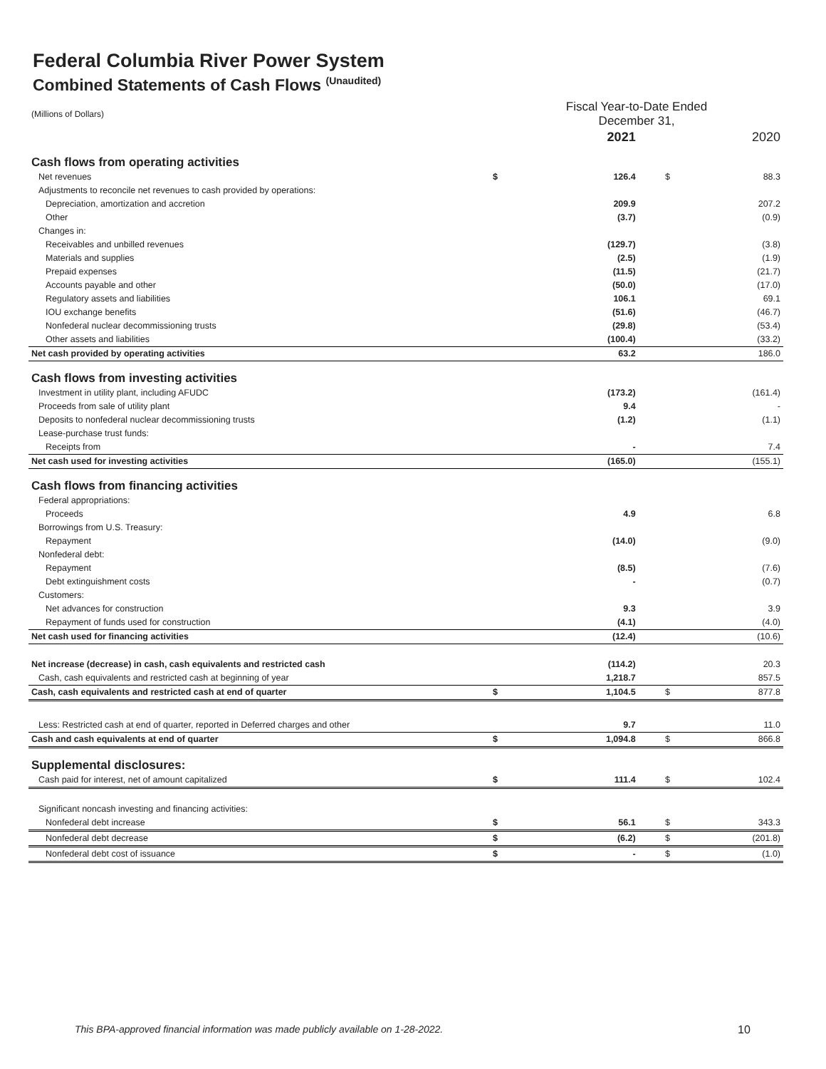Federal Columbia River Power System
Combined Statements of Cash Flows <sup>(Unaudited)</sup>
| (Millions of Dollars) | Fiscal Year-to-Date Ended December 31, | | | |
| | | 2021 | | 2020 |
| Cash flows from operating activities | | | | |
| Net revenues | $ | 126.4 | $ | 88.3 |
| Adjustments to reconcile net revenues to cash provided by operations: | | | | |
| Depreciation, amortization and accretion | | 209.9 | | 207.2 |
| Other | | (3.7) | | (0.9) |
| Changes in: | | | | |
| Receivables and unbilled revenues | | (129.7) | | (3.8) |
| Materials and supplies | | (2.5) | | (1.9) |
| Prepaid expenses | | (11.5) | | (21.7) |
| Accounts payable and other | | (50.0) | | (17.0) |
| Regulatory assets and liabilities | | 106.1 | | 69.1 |
| IOU exchange benefits | | (51.6) | | (46.7) |
| Nonfederal nuclear decommissioning trusts | | (29.8) | | (53.4) |
| Other assets and liabilities | | (100.4) | | (33.2) |
| Net cash provided by operating activities | | 63.2 | | 186.0 |
| Cash flows from investing activities | | | | |
| Investment in utility plant, including AFUDC | | (173.2) | | (161.4) |
| Proceeds from sale of utility plant | | 9.4 | | - |
| Deposits to nonfederal nuclear decommissioning trusts | | (1.2) | | (1.1) |
| Lease-purchase trust funds: | | | | |
| Receipts from | | - | | 7.4 |
| Net cash used for investing activities | | (165.0) | | (155.1) |
| Cash flows from financing activities | | | | |
| Federal appropriations: | | | | |
| Proceeds | | 4.9 | | 6.8 |
| Borrowings from U.S. Treasury: | | | | |
| Repayment | | (14.0) | | (9.0) |
| Nonfederal debt: | | | | |
| Repayment | | (8.5) | | (7.6) |
| Debt extinguishment costs | | - | | (0.7) |
| Customers: | | | | |
| Net advances for construction | | 9.3 | | 3.9 |
| Repayment of funds used for construction | | (4.1) | | (4.0) |
| Net cash used for financing activities | | (12.4) | | (10.6) |
| Net increase (decrease) in cash, cash equivalents and restricted cash | | (114.2) | | 20.3 |
| Cash, cash equivalents and restricted cash at beginning of year | | 1,218.7 | | 857.5 |
| Cash, cash equivalents and restricted cash at end of quarter | $ | 1,104.5 | $ | 877.8 |
| Less: Restricted cash at end of quarter, reported in Deferred charges and other | | 9.7 | | 11.0 |
| Cash and cash equivalents at end of quarter | $ | 1,094.8 | $ | 866.8 |
| Supplemental disclosures: | | | | |
| Cash paid for interest, net of amount capitalized | $ | 111.4 | $ | 102.4 |
| Significant noncash investing and financing activities: | | | | |
| Nonfederal debt increase | $ | 56.1 | $ | 343.3 |
| Nonfederal debt decrease | $ | (6.2) | $ | (201.8) |
| Nonfederal debt cost of issuance | $ | - | $ | (1.0) |
This BPA-approved financial information was made publicly available on 1-28-2022.
10